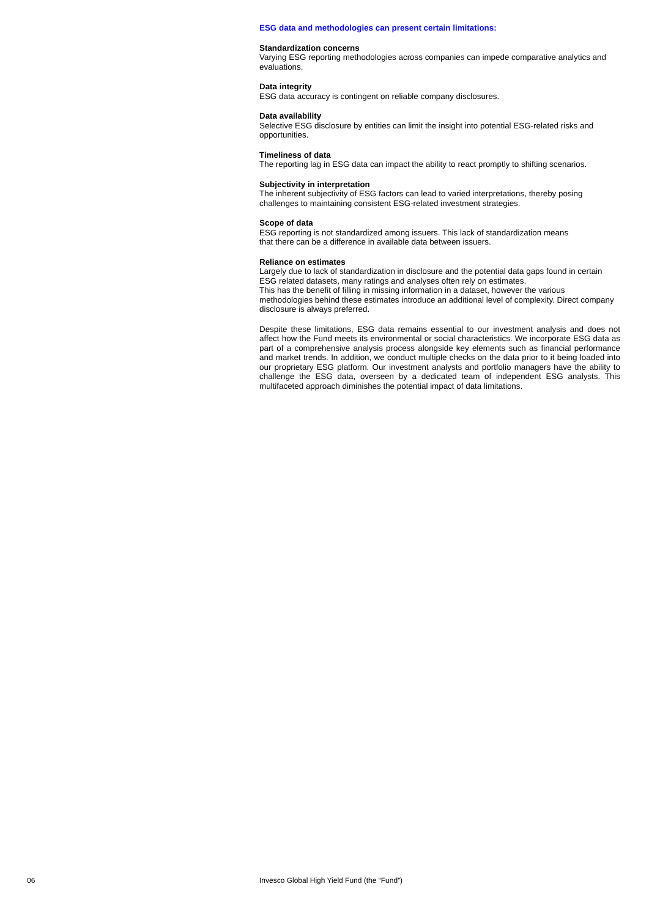ESG data and methodologies can present certain limitations:
Standardization concerns
Varying ESG reporting methodologies across companies can impede comparative analytics and evaluations.
Data integrity
ESG data accuracy is contingent on reliable company disclosures.
Data availability
Selective ESG disclosure by entities can limit the insight into potential ESG-related risks and opportunities.
Timeliness of data
The reporting lag in ESG data can impact the ability to react promptly to shifting scenarios.
Subjectivity in interpretation
The inherent subjectivity of ESG factors can lead to varied interpretations, thereby posing challenges to maintaining consistent ESG-related investment strategies.
Scope of data
ESG reporting is not standardized among issuers. This lack of standardization means
that there can be a difference in available data between issuers.
Reliance on estimates
Largely due to lack of standardization in disclosure and the potential data gaps found in certain ESG related datasets, many ratings and analyses often rely on estimates.
This has the benefit of filling in missing information in a dataset, however the various methodologies behind these estimates introduce an additional level of complexity. Direct company disclosure is always preferred.
Despite these limitations, ESG data remains essential to our investment analysis and does not affect how the Fund meets its environmental or social characteristics. We incorporate ESG data as part of a comprehensive analysis process alongside key elements such as financial performance and market trends. In addition, we conduct multiple checks on the data prior to it being loaded into our proprietary ESG platform. Our investment analysts and portfolio managers have the ability to challenge the ESG data, overseen by a dedicated team of independent ESG analysts. This multifaceted approach diminishes the potential impact of data limitations.
06 Invesco Global High Yield Fund (the “Fund”)